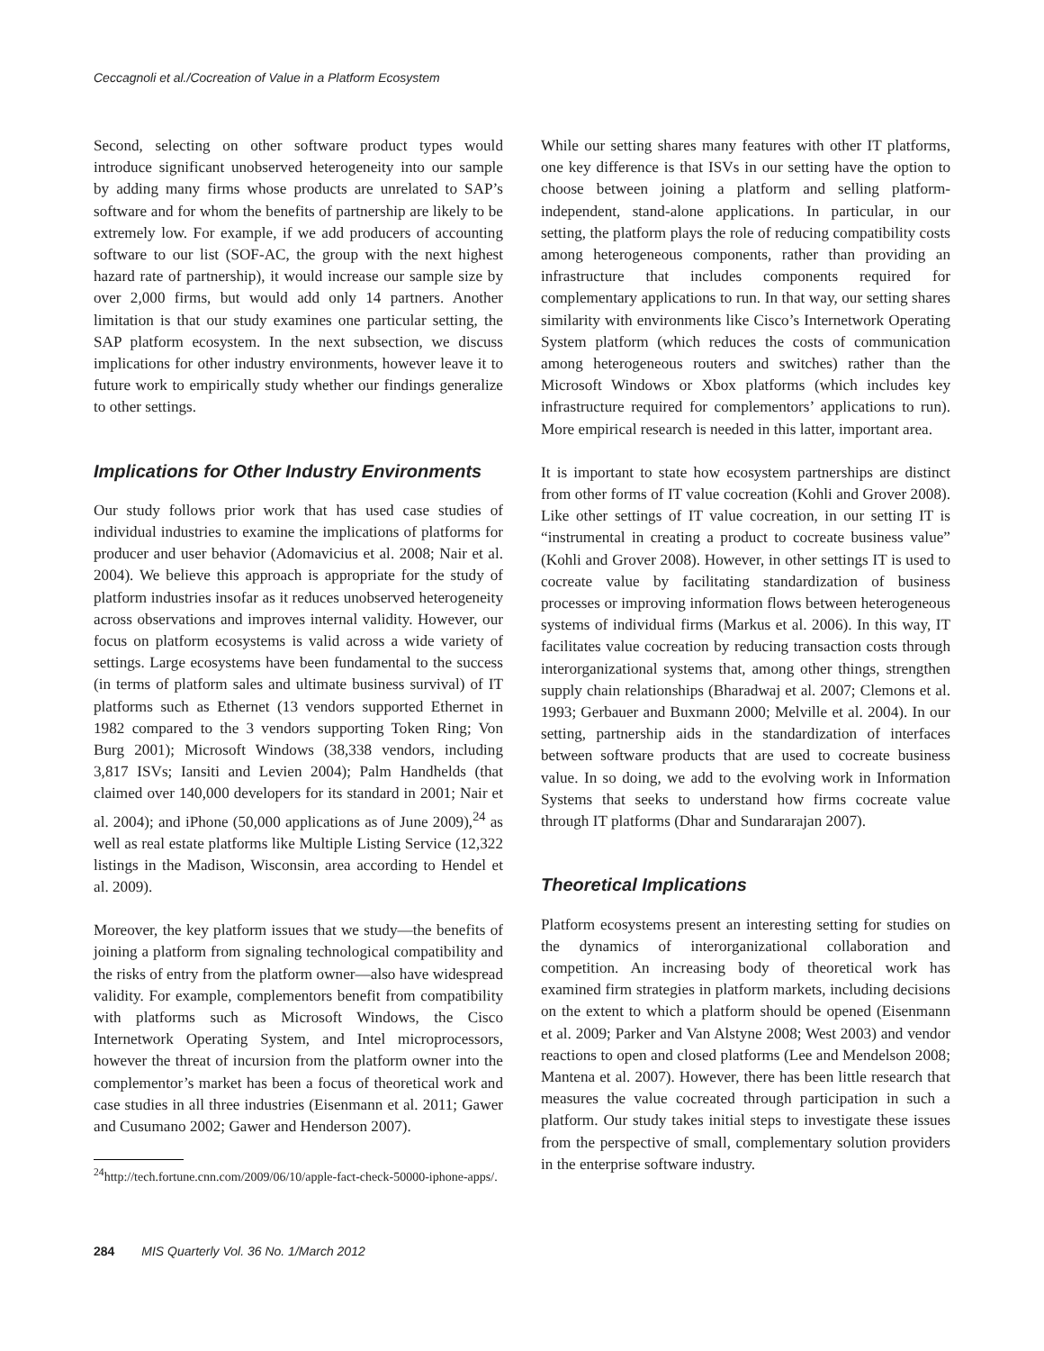Ceccagnoli et al./Cocreation of Value in a Platform Ecosystem
Second, selecting on other software product types would introduce significant unobserved heterogeneity into our sample by adding many firms whose products are unrelated to SAP’s software and for whom the benefits of partnership are likely to be extremely low. For example, if we add producers of accounting software to our list (SOF-AC, the group with the next highest hazard rate of partnership), it would increase our sample size by over 2,000 firms, but would add only 14 partners. Another limitation is that our study examines one particular setting, the SAP platform ecosystem. In the next subsection, we discuss implications for other industry environments, however leave it to future work to empirically study whether our findings generalize to other settings.
Implications for Other Industry Environments
Our study follows prior work that has used case studies of individual industries to examine the implications of platforms for producer and user behavior (Adomavicius et al. 2008; Nair et al. 2004). We believe this approach is appropriate for the study of platform industries insofar as it reduces unobserved heterogeneity across observations and improves internal validity. However, our focus on platform ecosystems is valid across a wide variety of settings. Large ecosystems have been fundamental to the success (in terms of platform sales and ultimate business survival) of IT platforms such as Ethernet (13 vendors supported Ethernet in 1982 compared to the 3 vendors supporting Token Ring; Von Burg 2001); Microsoft Windows (38,338 vendors, including 3,817 ISVs; Iansiti and Levien 2004); Palm Handhelds (that claimed over 140,000 developers for its standard in 2001; Nair et al. 2004); and iPhone (50,000 applications as of June 2009),<sup>24</sup> as well as real estate platforms like Multiple Listing Service (12,322 listings in the Madison, Wisconsin, area according to Hendel et al. 2009).
Moreover, the key platform issues that we study—the benefits of joining a platform from signaling technological compatibility and the risks of entry from the platform owner—also have widespread validity. For example, complementors benefit from compatibility with platforms such as Microsoft Windows, the Cisco Internetwork Operating System, and Intel microprocessors, however the threat of incursion from the platform owner into the complementor’s market has been a focus of theoretical work and case studies in all three industries (Eisenmann et al. 2011; Gawer and Cusumano 2002; Gawer and Henderson 2007).
<sup>24</sup> http://tech.fortune.cnn.com/2009/06/10/apple-fact-check-50000-iphone-apps/.
While our setting shares many features with other IT platforms, one key difference is that ISVs in our setting have the option to choose between joining a platform and selling platform-independent, stand-alone applications. In particular, in our setting, the platform plays the role of reducing compatibility costs among heterogeneous components, rather than providing an infrastructure that includes components required for complementary applications to run. In that way, our setting shares similarity with environments like Cisco’s Internetwork Operating System platform (which reduces the costs of communication among heterogeneous routers and switches) rather than the Microsoft Windows or Xbox platforms (which includes key infrastructure required for complementors’ applications to run). More empirical research is needed in this latter, important area.
It is important to state how ecosystem partnerships are distinct from other forms of IT value cocreation (Kohli and Grover 2008). Like other settings of IT value cocreation, in our setting IT is “instrumental in creating a product to cocreate business value” (Kohli and Grover 2008). However, in other settings IT is used to cocreate value by facilitating standardization of business processes or improving information flows between heterogeneous systems of individual firms (Markus et al. 2006). In this way, IT facilitates value cocreation by reducing transaction costs through interorganizational systems that, among other things, strengthen supply chain relationships (Bharadwaj et al. 2007; Clemons et al. 1993; Gerbauer and Buxmann 2000; Melville et al. 2004). In our setting, partnership aids in the standardization of interfaces between software products that are used to cocreate business value. In so doing, we add to the evolving work in Information Systems that seeks to understand how firms cocreate value through IT platforms (Dhar and Sundararajan 2007).
Theoretical Implications
Platform ecosystems present an interesting setting for studies on the dynamics of interorganizational collaboration and competition. An increasing body of theoretical work has examined firm strategies in platform markets, including decisions on the extent to which a platform should be opened (Eisenmann et al. 2009; Parker and Van Alstyne 2008; West 2003) and vendor reactions to open and closed platforms (Lee and Mendelson 2008; Mantena et al. 2007). However, there has been little research that measures the value cocreated through participation in such a platform. Our study takes initial steps to investigate these issues from the perspective of small, complementary solution providers in the enterprise software industry.
284 MIS Quarterly Vol. 36 No. 1/March 2012